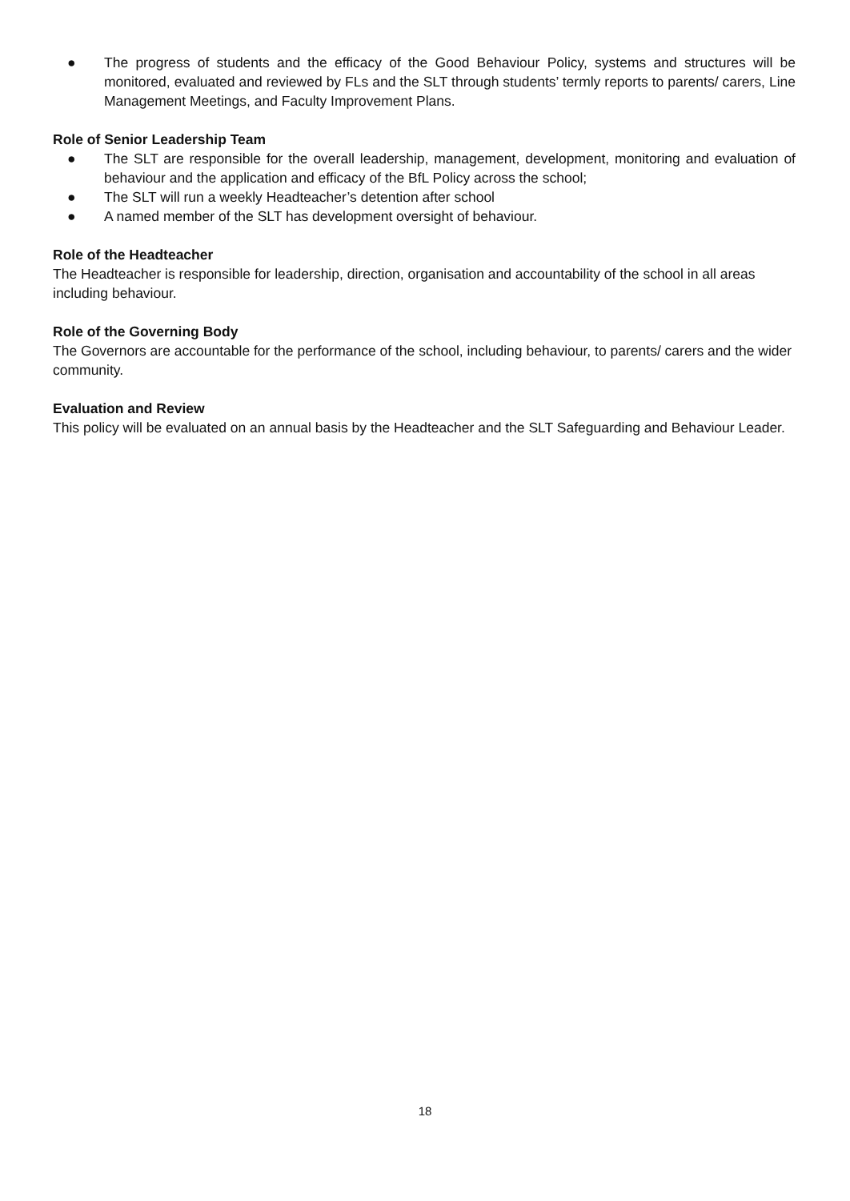● The progress of students and the efficacy of the Good Behaviour Policy, systems and structures will be monitored, evaluated and reviewed by FLs and the SLT through students’ termly reports to parents/ carers, Line Management Meetings, and Faculty Improvement Plans.
Role of Senior Leadership Team
● The SLT are responsible for the overall leadership, management, development, monitoring and evaluation of behaviour and the application and efficacy of the BfL Policy across the school;
● The SLT will run a weekly Headteacher’s detention after school
● A named member of the SLT has development oversight of behaviour.
Role of the Headteacher
The Headteacher is responsible for leadership, direction, organisation and accountability of the school in all areas including behaviour.
Role of the Governing Body
The Governors are accountable for the performance of the school, including behaviour, to parents/ carers and the wider community.
Evaluation and Review
This policy will be evaluated on an annual basis by the Headteacher and the SLT Safeguarding and Behaviour Leader.
18